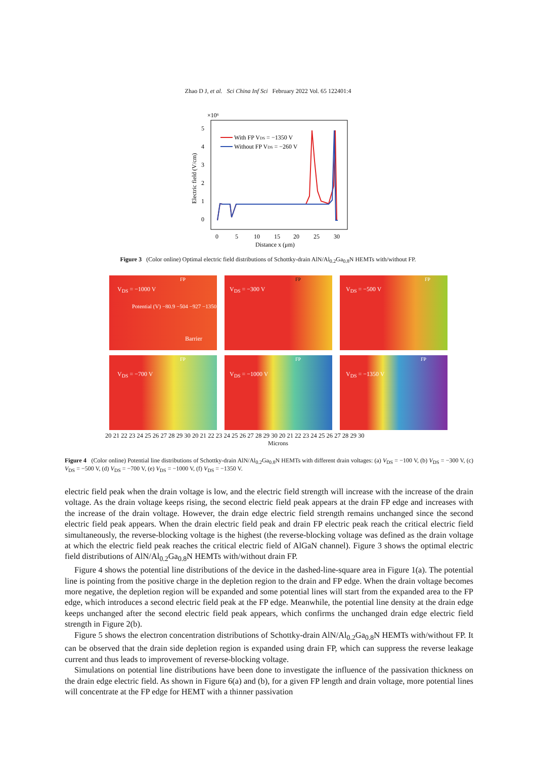Zhao D J, et al. Sci China Inf Sci February 2022 Vol. 65 122401:4
×10⁶
5
4
3
2
1
0
0
5
10
15
20
25
30
Distance x (μm)
Electric field (V/cm)
With FP VDS = −1350 V
Without FP VDS = −260 V
Figure 3 (Color online) Optimal electric field distributions of Schottky-drain AlN/Al<sub>0.2</sub>Ga<sub>0.8</sub>N HEMTs with/without FP.
V<sub>DS</sub> = −1000 V FP Potential (V) −80.9 −504 −927 −1350 Barrier
V<sub>DS</sub> = −300 V FP
V<sub>DS</sub> = −500 V FP
V<sub>DS</sub> = −700 V FP
V<sub>DS</sub> = −1000 V FP
V<sub>DS</sub> = −1350 V FP
20 21 22 23 24 25 26 27 28 29 30 20 21 22 23 24 25 26 27 28 29 30 20 21 22 23 24 25 26 27 28 29 30
Microns
Figure 4 (Color online) Potential line distributions of Schottky-drain AlN/Al<sub>0.2</sub>Ga<sub>0.8</sub>N HEMTs with different drain voltages: (a) V<sub>DS</sub> = −100 V, (b) V<sub>DS</sub> = −300 V, (c) V<sub>DS</sub> = −500 V, (d) V<sub>DS</sub> = −700 V, (e) V<sub>DS</sub> = −1000 V, (f) V<sub>DS</sub> = −1350 V.
electric field peak when the drain voltage is low, and the electric field strength will increase with the increase of the drain voltage. As the drain voltage keeps rising, the second electric field peak appears at the drain FP edge and increases with the increase of the drain voltage. However, the drain edge electric field strength remains unchanged since the second electric field peak appears. When the drain electric field peak and drain FP electric peak reach the critical electric field simultaneously, the reverse-blocking voltage is the highest (the reverse-blocking voltage was defined as the drain voltage at which the electric field peak reaches the critical electric field of AlGaN channel). Figure 3 shows the optimal electric field distributions of AlN/Al<sub>0.2</sub>Ga<sub>0.8</sub>N HEMTs with/without drain FP.
Figure 4 shows the potential line distributions of the device in the dashed-line-square area in Figure 1(a). The potential line is pointing from the positive charge in the depletion region to the drain and FP edge. When the drain voltage becomes more negative, the depletion region will be expanded and some potential lines will start from the expanded area to the FP edge, which introduces a second electric field peak at the FP edge. Meanwhile, the potential line density at the drain edge keeps unchanged after the second electric field peak appears, which confirms the unchanged drain edge electric field strength in Figure 2(b).
Figure 5 shows the electron concentration distributions of Schottky-drain AlN/Al<sub>0.2</sub>Ga<sub>0.8</sub>N HEMTs with/without FP. It can be observed that the drain side depletion region is expanded using drain FP, which can suppress the reverse leakage current and thus leads to improvement of reverse-blocking voltage.
Simulations on potential line distributions have been done to investigate the influence of the passivation thickness on the drain edge electric field. As shown in Figure 6(a) and (b), for a given FP length and drain voltage, more potential lines will concentrate at the FP edge for HEMT with a thinner passivation